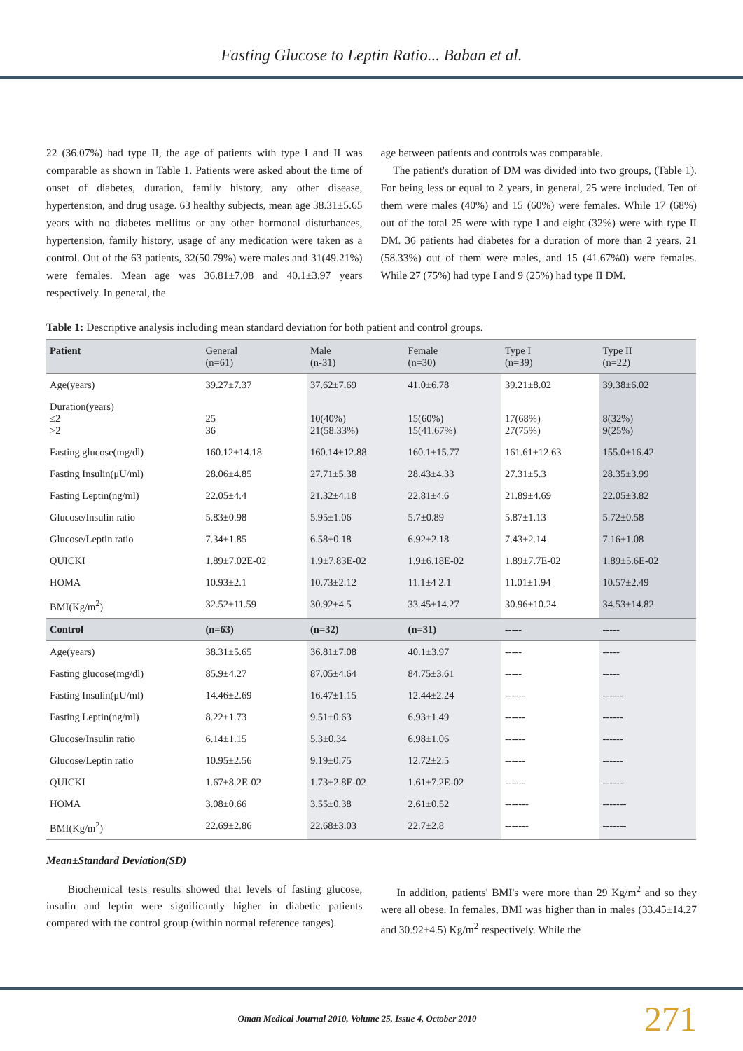Fasting Glucose to Leptin Ratio... Baban et al.
22 (36.07%) had type II, the age of patients with type I and II was comparable as shown in Table 1. Patients were asked about the time of onset of diabetes, duration, family history, any other disease, hypertension, and drug usage. 63 healthy subjects, mean age 38.31±5.65 years with no diabetes mellitus or any other hormonal disturbances, hypertension, family history, usage of any medication were taken as a control. Out of the 63 patients, 32(50.79%) were males and 31(49.21%) were females. Mean age was 36.81±7.08 and 40.1±3.97 years respectively. In general, the
age between patients and controls was comparable.
The patient's duration of DM was divided into two groups, (Table 1). For being less or equal to 2 years, in general, 25 were included. Ten of them were males (40%) and 15 (60%) were females. While 17 (68%) out of the total 25 were with type I and eight (32%) were with type II DM. 36 patients had diabetes for a duration of more than 2 years. 21 (58.33%) out of them were males, and 15 (41.67%0) were females. While 27 (75%) had type I and 9 (25%) had type II DM.
Table 1: Descriptive analysis including mean standard deviation for both patient and control groups.
| Patient | General (n=61) | Male (n-31) | Female (n=30) | Type I (n=39) | Type II (n=22) |
| --- | --- | --- | --- | --- | --- |
| Age(years) | 39.27±7.37 | 37.62±7.69 | 41.0±6.78 | 39.21±8.02 | 39.38±6.02 |
| Duration(years) ≤2 >2 | 25 36 | 10(40%) 21(58.33%) | 15(60%) 15(41.67%) | 17(68%) 27(75%) | 8(32%) 9(25%) |
| Fasting glucose(mg/dl) | 160.12±14.18 | 160.14±12.88 | 160.1±15.77 | 161.61±12.63 | 155.0±16.42 |
| Fasting Insulin(μU/ml) | 28.06±4.85 | 27.71±5.38 | 28.43±4.33 | 27.31±5.3 | 28.35±3.99 |
| Fasting Leptin(ng/ml) | 22.05±4.4 | 21.32±4.18 | 22.81±4.6 | 21.89±4.69 | 22.05±3.82 |
| Glucose/Insulin ratio | 5.83±0.98 | 5.95±1.06 | 5.7±0.89 | 5.87±1.13 | 5.72±0.58 |
| Glucose/Leptin ratio | 7.34±1.85 | 6.58±0.18 | 6.92±2.18 | 7.43±2.14 | 7.16±1.08 |
| QUICKI | 1.89±7.02E-02 | 1.9±7.83E-02 | 1.9±6.18E-02 | 1.89±7.7E-02 | 1.89±5.6E-02 |
| HOMA | 10.93±2.1 | 10.73±2.12 | 11.1±4 2.1 | 11.01±1.94 | 10.57±2.49 |
| BMI(Kg/m<sup>2</sup>) | 32.52±11.59 | 30.92±4.5 | 33.45±14.27 | 30.96±10.24 | 34.53±14.82 |
| Control | (n=63) | (n=32) | (n=31) | ----- | ----- |
| Age(years) | 38.31±5.65 | 36.81±7.08 | 40.1±3.97 | ----- | ----- |
| Fasting glucose(mg/dl) | 85.9±4.27 | 87.05±4.64 | 84.75±3.61 | ----- | ----- |
| Fasting Insulin(μU/ml) | 14.46±2.69 | 16.47±1.15 | 12.44±2.24 | ------ | ------ |
| Fasting Leptin(ng/ml) | 8.22±1.73 | 9.51±0.63 | 6.93±1.49 | ------ | ------ |
| Glucose/Insulin ratio | 6.14±1.15 | 5.3±0.34 | 6.98±1.06 | ------ | ------ |
| Glucose/Leptin ratio | 10.95±2.56 | 9.19±0.75 | 12.72±2.5 | ------ | ------ |
| QUICKI | 1.67±8.2E-02 | 1.73±2.8E-02 | 1.61±7.2E-02 | ------ | ------ |
| HOMA | 3.08±0.66 | 3.55±0.38 | 2.61±0.52 | ------- | ------- |
| BMI(Kg/m<sup>2</sup>) | 22.69±2.86 | 22.68±3.03 | 22.7±2.8 | ------- | ------- |
Mean±Standard Deviation(SD)
Biochemical tests results showed that levels of fasting glucose, insulin and leptin were significantly higher in diabetic patients compared with the control group (within normal reference ranges).
In addition, patients' BMI's were more than 29 Kg/m<sup>2</sup> and so they were all obese. In females, BMI was higher than in males (33.45±14.27 and 30.92±4.5) Kg/m<sup>2</sup> respectively. While the
Oman Medical Journal 2010, Volume 25, Issue 4, October 2010
271